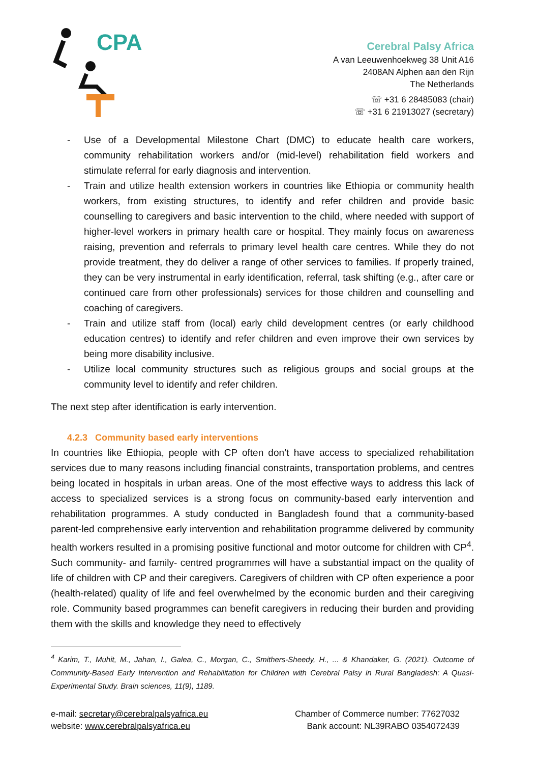CPA
Cerebral Palsy Africa
A van Leeuwenhoekweg 38 Unit A16
2408AN Alphen aan den Rijn
The Netherlands
☏ +31 6 28485083 (chair)
☏ +31 6 21913027 (secretary)
- Use of a Developmental Milestone Chart (DMC) to educate health care workers, community rehabilitation workers and/or (mid-level) rehabilitation field workers and stimulate referral for early diagnosis and intervention.
- Train and utilize health extension workers in countries like Ethiopia or community health workers, from existing structures, to identify and refer children and provide basic counselling to caregivers and basic intervention to the child, where needed with support of higher-level workers in primary health care or hospital. They mainly focus on awareness raising, prevention and referrals to primary level health care centres. While they do not provide treatment, they do deliver a range of other services to families. If properly trained, they can be very instrumental in early identification, referral, task shifting (e.g., after care or continued care from other professionals) services for those children and counselling and coaching of caregivers.
- Train and utilize staff from (local) early child development centres (or early childhood education centres) to identify and refer children and even improve their own services by being more disability inclusive.
- Utilize local community structures such as religious groups and social groups at the community level to identify and refer children.
The next step after identification is early intervention.
4.2.3 Community based early interventions
In countries like Ethiopia, people with CP often don’t have access to specialized rehabilitation services due to many reasons including financial constraints, transportation problems, and centres being located in hospitals in urban areas. One of the most effective ways to address this lack of access to specialized services is a strong focus on community-based early intervention and rehabilitation programmes. A study conducted in Bangladesh found that a community-based parent-led comprehensive early intervention and rehabilitation programme delivered by community health workers resulted in a promising positive functional and motor outcome for children with CP<sup>4</sup>. Such community- and family- centred programmes will have a substantial impact on the quality of life of children with CP and their caregivers. Caregivers of children with CP often experience a poor (health-related) quality of life and feel overwhelmed by the economic burden and their caregiving role. Community based programmes can benefit caregivers in reducing their burden and providing them with the skills and knowledge they need to effectively
<sup>4</sup> Karim, T., Muhit, M., Jahan, I., Galea, C., Morgan, C., Smithers-Sheedy, H., ... & Khandaker, G. (2021). Outcome of Community-Based Early Intervention and Rehabilitation for Children with Cerebral Palsy in Rural Bangladesh: A Quasi-Experimental Study. Brain sciences, 11(9), 1189.
e-mail: secretary@cerebralpalsyafrica.eu
website: www.cerebralpalsyafrica.eu
Chamber of Commerce number: 77627032
Bank account: NL39RABO 0354072439